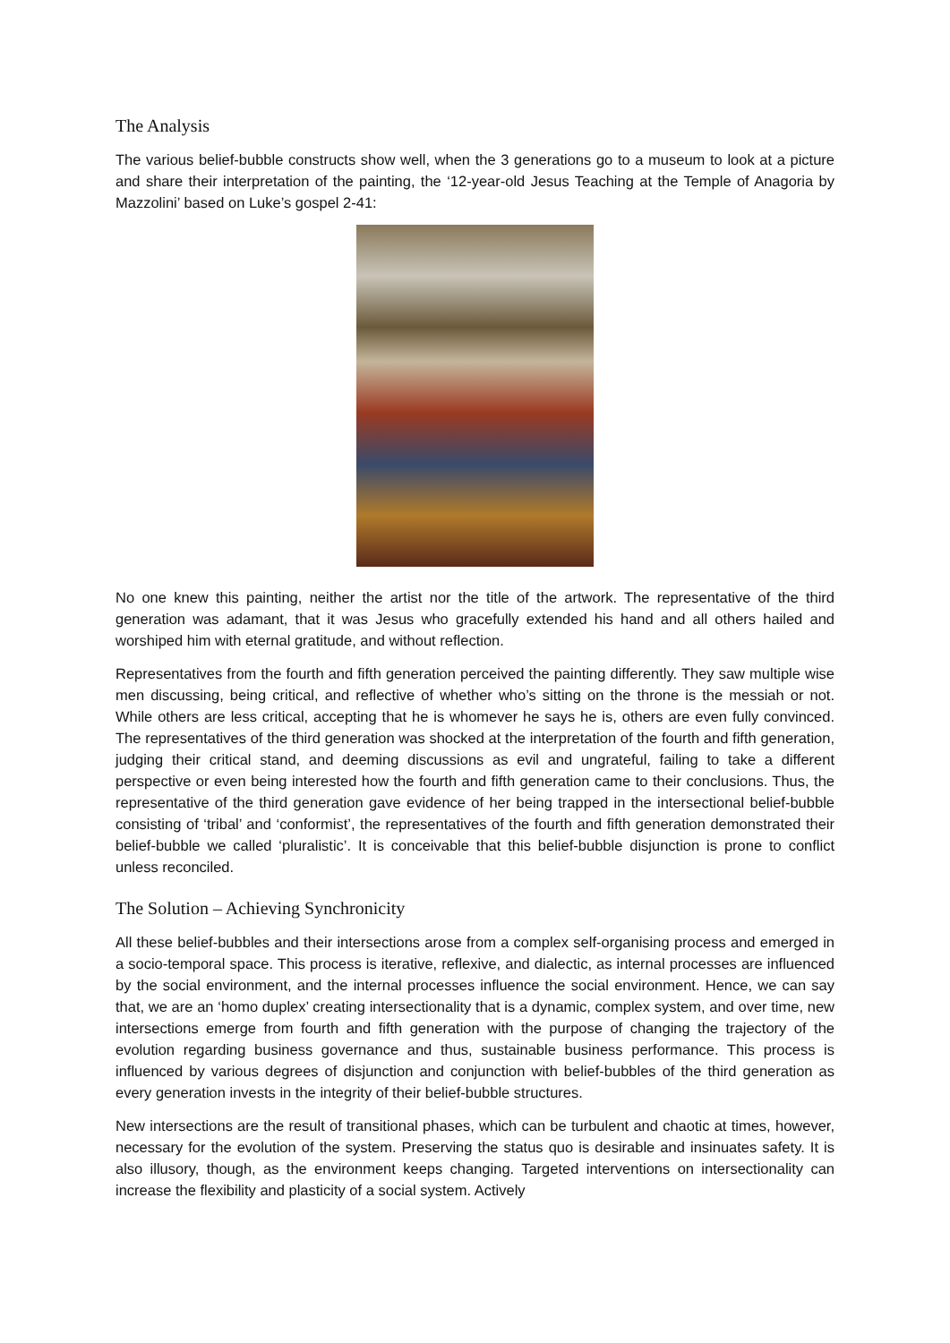The Analysis
The various belief-bubble constructs show well, when the 3 generations go to a museum to look at a picture and share their interpretation of the painting, the ‘12-year-old Jesus Teaching at the Temple of Anagoria by Mazzolini’ based on Luke’s gospel 2-41:
No one knew this painting, neither the artist nor the title of the artwork. The representative of the third generation was adamant, that it was Jesus who gracefully extended his hand and all others hailed and worshiped him with eternal gratitude, and without reflection.
Representatives from the fourth and fifth generation perceived the painting differently. They saw multiple wise men discussing, being critical, and reflective of whether who’s sitting on the throne is the messiah or not. While others are less critical, accepting that he is whomever he says he is, others are even fully convinced. The representatives of the third generation was shocked at the interpretation of the fourth and fifth generation, judging their critical stand, and deeming discussions as evil and ungrateful, failing to take a different perspective or even being interested how the fourth and fifth generation came to their conclusions. Thus, the representative of the third generation gave evidence of her being trapped in the intersectional belief-bubble consisting of ‘tribal’ and ‘conformist’, the representatives of the fourth and fifth generation demonstrated their belief-bubble we called ‘pluralistic’. It is conceivable that this belief-bubble disjunction is prone to conflict unless reconciled.
The Solution – Achieving Synchronicity
All these belief-bubbles and their intersections arose from a complex self-organising process and emerged in a socio-temporal space. This process is iterative, reflexive, and dialectic, as internal processes are influenced by the social environment, and the internal processes influence the social environment. Hence, we can say that, we are an ‘homo duplex’ creating intersectionality that is a dynamic, complex system, and over time, new intersections emerge from fourth and fifth generation with the purpose of changing the trajectory of the evolution regarding business governance and thus, sustainable business performance. This process is influenced by various degrees of disjunction and conjunction with belief-bubbles of the third generation as every generation invests in the integrity of their belief-bubble structures.
New intersections are the result of transitional phases, which can be turbulent and chaotic at times, however, necessary for the evolution of the system. Preserving the status quo is desirable and insinuates safety. It is also illusory, though, as the environment keeps changing. Targeted interventions on intersectionality can increase the flexibility and plasticity of a social system. Actively